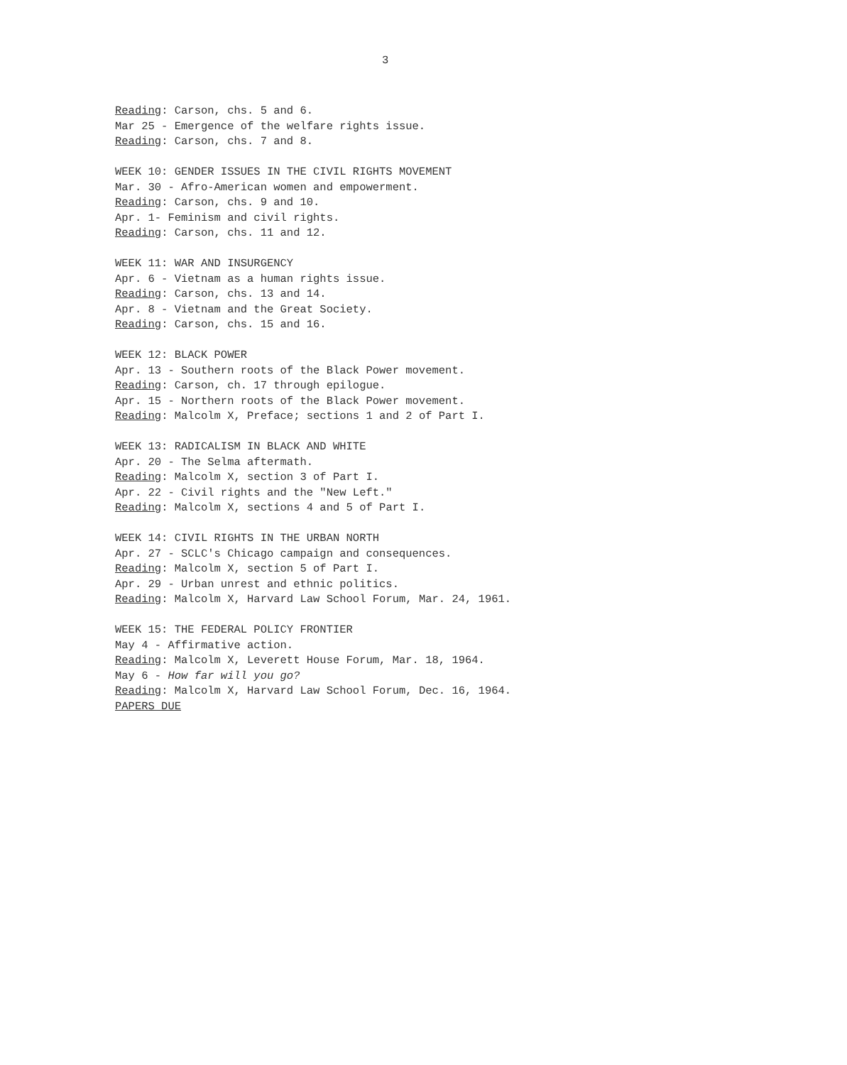3
Reading: Carson, chs. 5 and 6.
Mar 25 - Emergence of the welfare rights issue.
Reading: Carson, chs. 7 and 8.
WEEK 10: GENDER ISSUES IN THE CIVIL RIGHTS MOVEMENT
Mar. 30 - Afro-American women and empowerment.
Reading: Carson, chs. 9 and 10.
Apr. 1- Feminism and civil rights.
Reading: Carson, chs. 11 and 12.
WEEK 11: WAR AND INSURGENCY
Apr. 6 - Vietnam as a human rights issue.
Reading: Carson, chs. 13 and 14.
Apr. 8 - Vietnam and the Great Society.
Reading: Carson, chs. 15 and 16.
WEEK 12: BLACK POWER
Apr. 13 - Southern roots of the Black Power movement.
Reading: Carson, ch. 17 through epilogue.
Apr. 15 - Northern roots of the Black Power movement.
Reading: Malcolm X, Preface; sections 1 and 2 of Part I.
WEEK 13: RADICALISM IN BLACK AND WHITE
Apr. 20 - The Selma aftermath.
Reading: Malcolm X, section 3 of Part I.
Apr. 22 - Civil rights and the "New Left."
Reading: Malcolm X, sections 4 and 5 of Part I.
WEEK 14: CIVIL RIGHTS IN THE URBAN NORTH
Apr. 27 - SCLC's Chicago campaign and consequences.
Reading: Malcolm X, section 5 of Part I.
Apr. 29 - Urban unrest and ethnic politics.
Reading: Malcolm X, Harvard Law School Forum, Mar. 24, 1961.
WEEK 15: THE FEDERAL POLICY FRONTIER
May 4 - Affirmative action.
Reading: Malcolm X, Leverett House Forum, Mar. 18, 1964.
May 6 - How far will you go?
Reading: Malcolm X, Harvard Law School Forum, Dec. 16, 1964.
PAPERS DUE